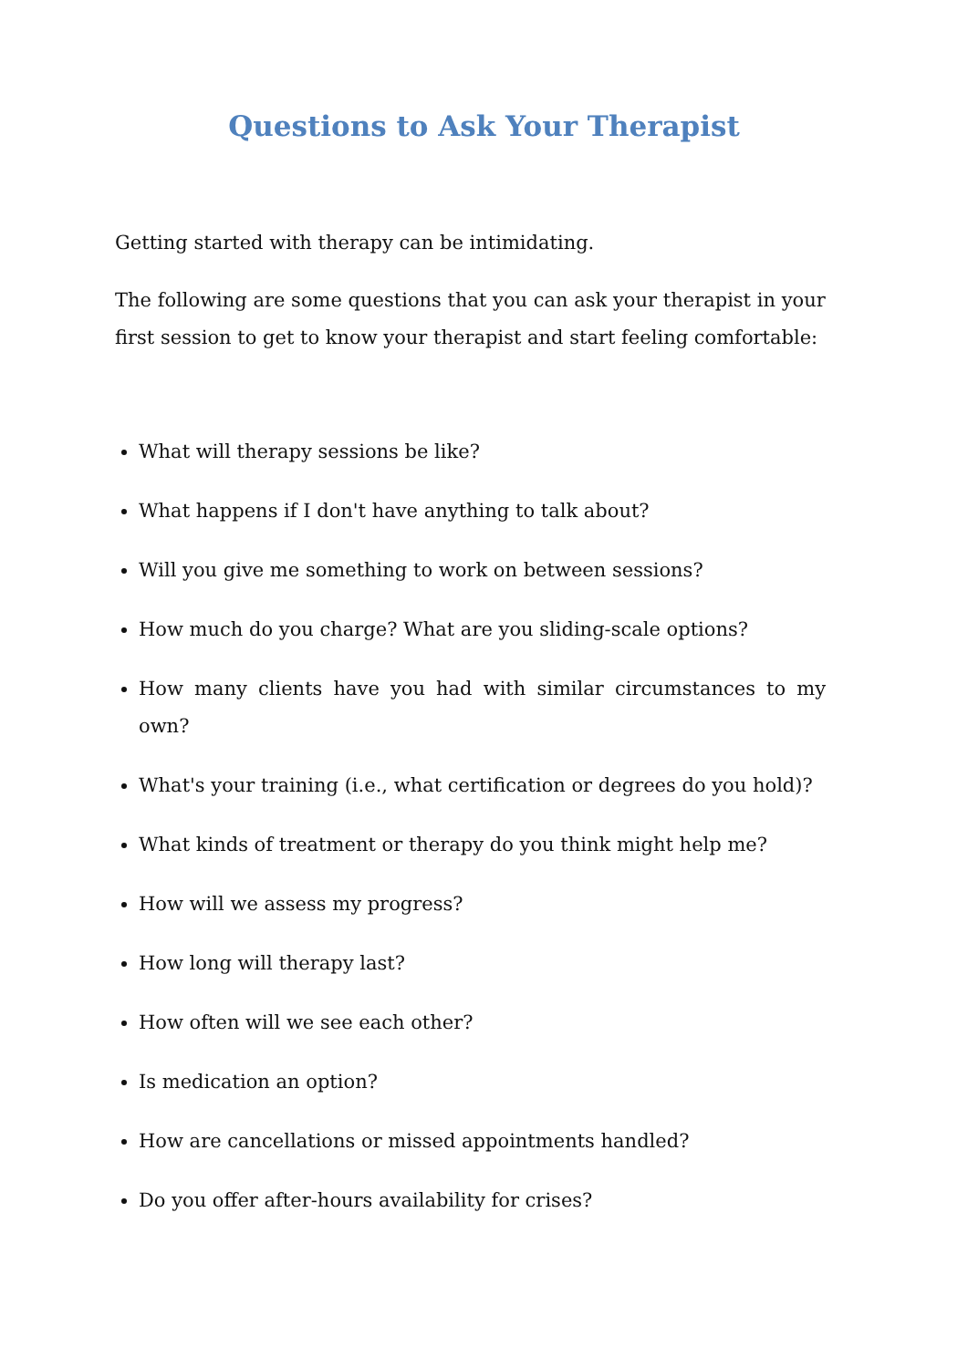Questions to Ask Your Therapist
Getting started with therapy can be intimidating.
The following are some questions that you can ask your therapist in your first session to get to know your therapist and start feeling comfortable:
What will therapy sessions be like?
What happens if I don't have anything to talk about?
Will you give me something to work on between sessions?
How much do you charge? What are you sliding-scale options?
How many clients have you had with similar circumstances to my own?
What's your training (i.e., what certification or degrees do you hold)?
What kinds of treatment or therapy do you think might help me?
How will we assess my progress?
How long will therapy last?
How often will we see each other?
Is medication an option?
How are cancellations or missed appointments handled?
Do you offer after-hours availability for crises?